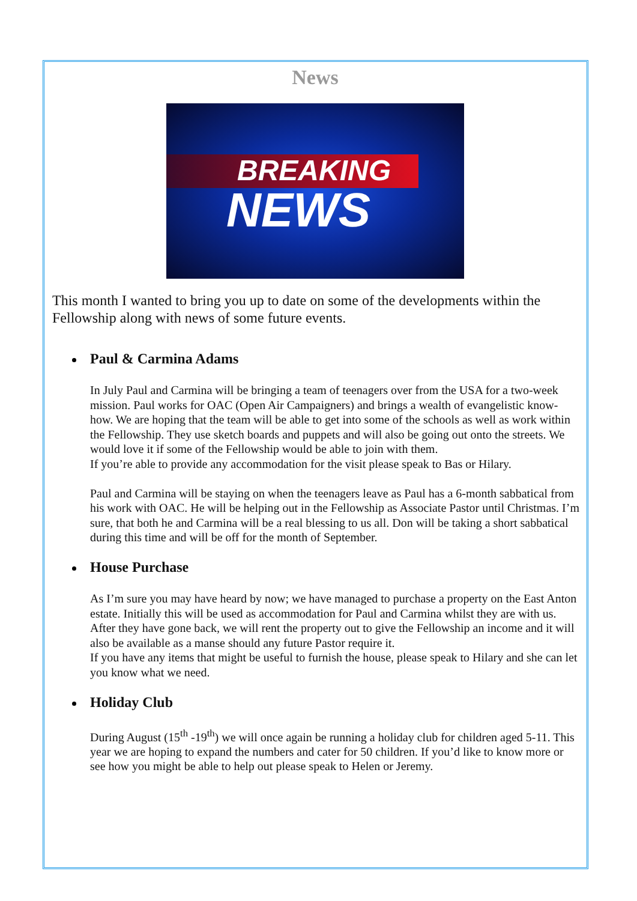News
BREAKING
NEWS
This month I wanted to bring you up to date on some of the developments within the Fellowship along with news of some future events.
Paul & Carmina Adams
In July Paul and Carmina will be bringing a team of teenagers over from the USA for a two-week mission. Paul works for OAC (Open Air Campaigners) and brings a wealth of evangelistic know-how. We are hoping that the team will be able to get into some of the schools as well as work within the Fellowship. They use sketch boards and puppets and will also be going out onto the streets. We would love it if some of the Fellowship would be able to join with them.
If you’re able to provide any accommodation for the visit please speak to Bas or Hilary.
Paul and Carmina will be staying on when the teenagers leave as Paul has a 6-month sabbatical from his work with OAC. He will be helping out in the Fellowship as Associate Pastor until Christmas. I’m sure, that both he and Carmina will be a real blessing to us all. Don will be taking a short sabbatical during this time and will be off for the month of September.
House Purchase
As I’m sure you may have heard by now; we have managed to purchase a property on the East Anton estate. Initially this will be used as accommodation for Paul and Carmina whilst they are with us. After they have gone back, we will rent the property out to give the Fellowship an income and it will also be available as a manse should any future Pastor require it.
If you have any items that might be useful to furnish the house, please speak to Hilary and she can let you know what we need.
Holiday Club
During August (15<sup>th</sup> -19<sup>th</sup>) we will once again be running a holiday club for children aged 5-11. This year we are hoping to expand the numbers and cater for 50 children. If you’d like to know more or see how you might be able to help out please speak to Helen or Jeremy.